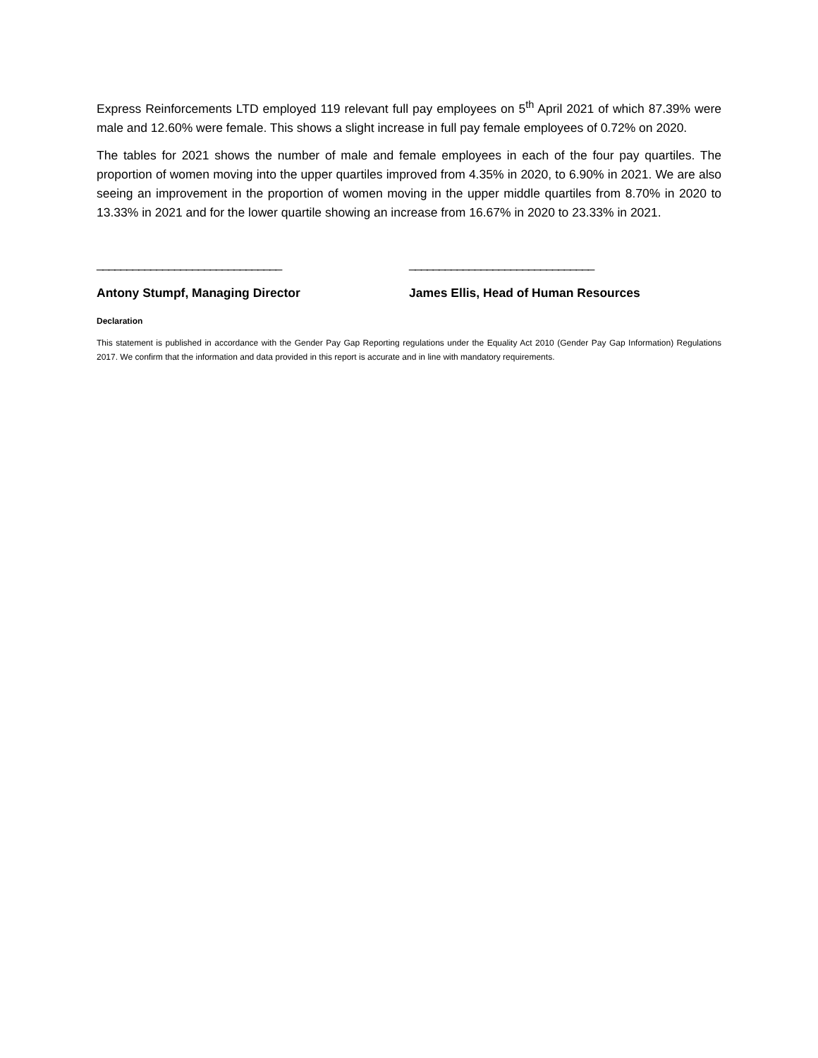Express Reinforcements LTD employed 119 relevant full pay employees on 5<sup>th</sup> April 2021 of which 87.39% were male and 12.60% were female. This shows a slight increase in full pay female employees of 0.72% on 2020.
The tables for 2021 shows the number of male and female employees in each of the four pay quartiles. The proportion of women moving into the upper quartiles improved from 4.35% in 2020, to 6.90% in 2021. We are also seeing an improvement in the proportion of women moving in the upper middle quartiles from 8.70% in 2020 to 13.33% in 2021 and for the lower quartile showing an increase from 16.67% in 2020 to 23.33% in 2021.
_______________________________
Antony Stumpf, Managing Director
_______________________________
James Ellis, Head of Human Resources
Declaration
This statement is published in accordance with the Gender Pay Gap Reporting regulations under the Equality Act 2010 (Gender Pay Gap Information) Regulations 2017. We confirm that the information and data provided in this report is accurate and in line with mandatory requirements.